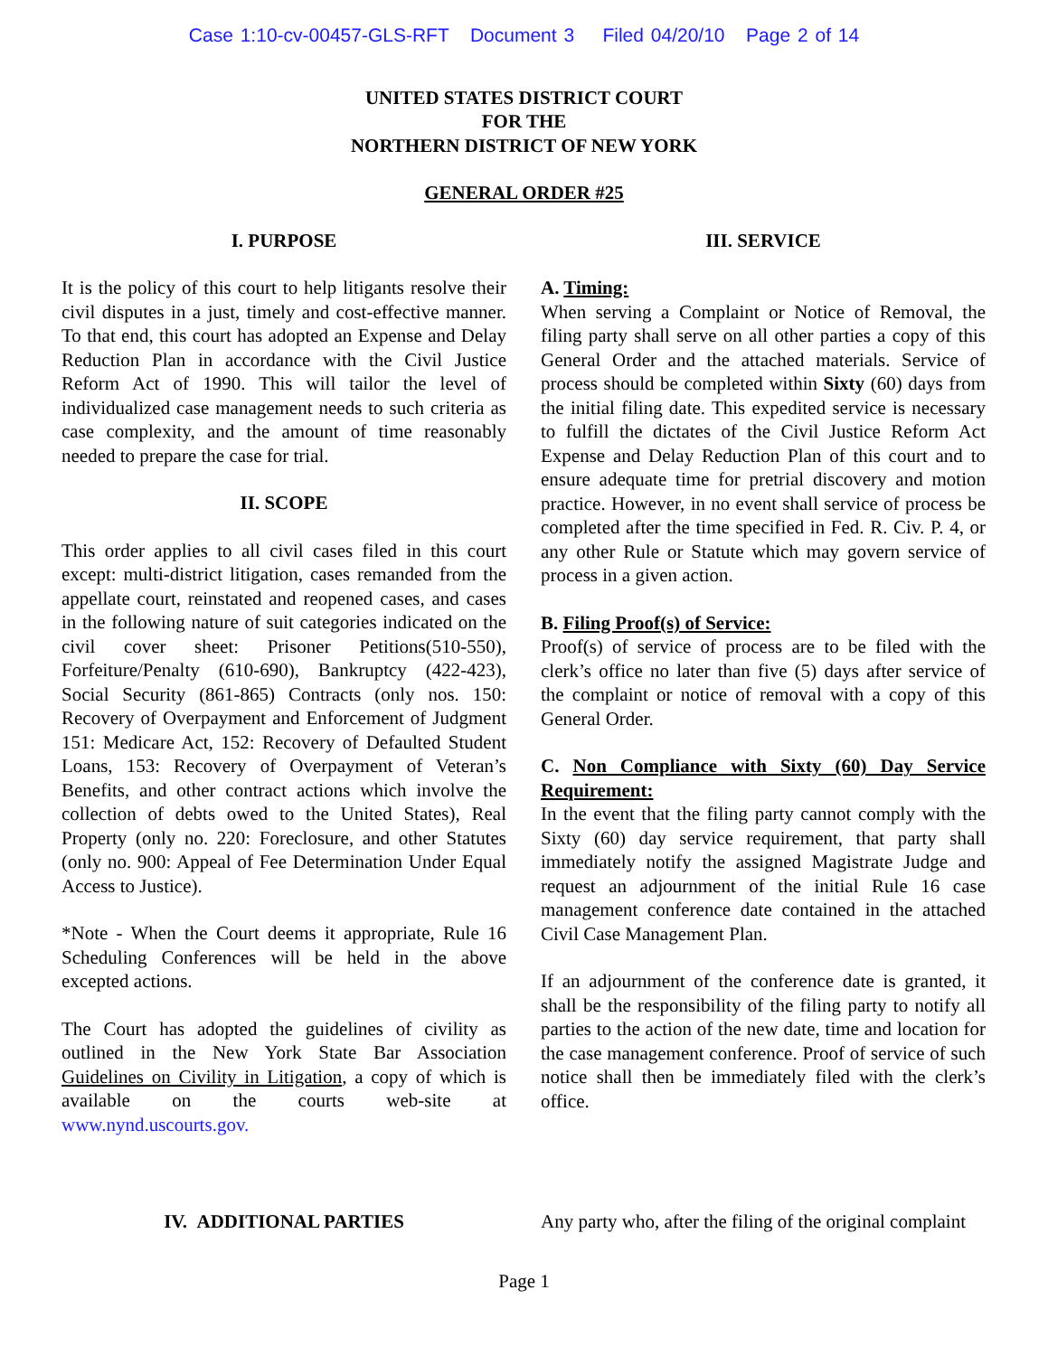Case 1:10-cv-00457-GLS-RFT Document 3 Filed 04/20/10 Page 2 of 14
UNITED STATES DISTRICT COURT
FOR THE
NORTHERN DISTRICT OF NEW YORK
GENERAL ORDER #25
I. PURPOSE
It is the policy of this court to help litigants resolve their civil disputes in a just, timely and cost-effective manner. To that end, this court has adopted an Expense and Delay Reduction Plan in accordance with the Civil Justice Reform Act of 1990. This will tailor the level of individualized case management needs to such criteria as case complexity, and the amount of time reasonably needed to prepare the case for trial.
II. SCOPE
This order applies to all civil cases filed in this court except: multi-district litigation, cases remanded from the appellate court, reinstated and reopened cases, and cases in the following nature of suit categories indicated on the civil cover sheet: Prisoner Petitions(510-550), Forfeiture/Penalty (610-690), Bankruptcy (422-423), Social Security (861-865) Contracts (only nos. 150: Recovery of Overpayment and Enforcement of Judgment 151: Medicare Act, 152: Recovery of Defaulted Student Loans, 153: Recovery of Overpayment of Veteran’s Benefits, and other contract actions which involve the collection of debts owed to the United States), Real Property (only no. 220: Foreclosure, and other Statutes (only no. 900: Appeal of Fee Determination Under Equal Access to Justice).
*Note - When the Court deems it appropriate, Rule 16 Scheduling Conferences will be held in the above excepted actions.
The Court has adopted the guidelines of civility as outlined in the New York State Bar Association Guidelines on Civility in Litigation, a copy of which is available on the courts web-site at www.nynd.uscourts.gov.
III. SERVICE
A. Timing:
When serving a Complaint or Notice of Removal, the filing party shall serve on all other parties a copy of this General Order and the attached materials. Service of process should be completed within Sixty (60) days from the initial filing date. This expedited service is necessary to fulfill the dictates of the Civil Justice Reform Act Expense and Delay Reduction Plan of this court and to ensure adequate time for pretrial discovery and motion practice. However, in no event shall service of process be completed after the time specified in Fed. R. Civ. P. 4, or any other Rule or Statute which may govern service of process in a given action.
B. Filing Proof(s) of Service:
Proof(s) of service of process are to be filed with the clerk’s office no later than five (5) days after service of the complaint or notice of removal with a copy of this General Order.
C. Non Compliance with Sixty (60) Day Service Requirement:
In the event that the filing party cannot comply with the Sixty (60) day service requirement, that party shall immediately notify the assigned Magistrate Judge and request an adjournment of the initial Rule 16 case management conference date contained in the attached Civil Case Management Plan.
If an adjournment of the conference date is granted, it shall be the responsibility of the filing party to notify all parties to the action of the new date, time and location for the case management conference. Proof of service of such notice shall then be immediately filed with the clerk’s office.
IV. ADDITIONAL PARTIES Any party who, after the filing of the original complaint
Page 1